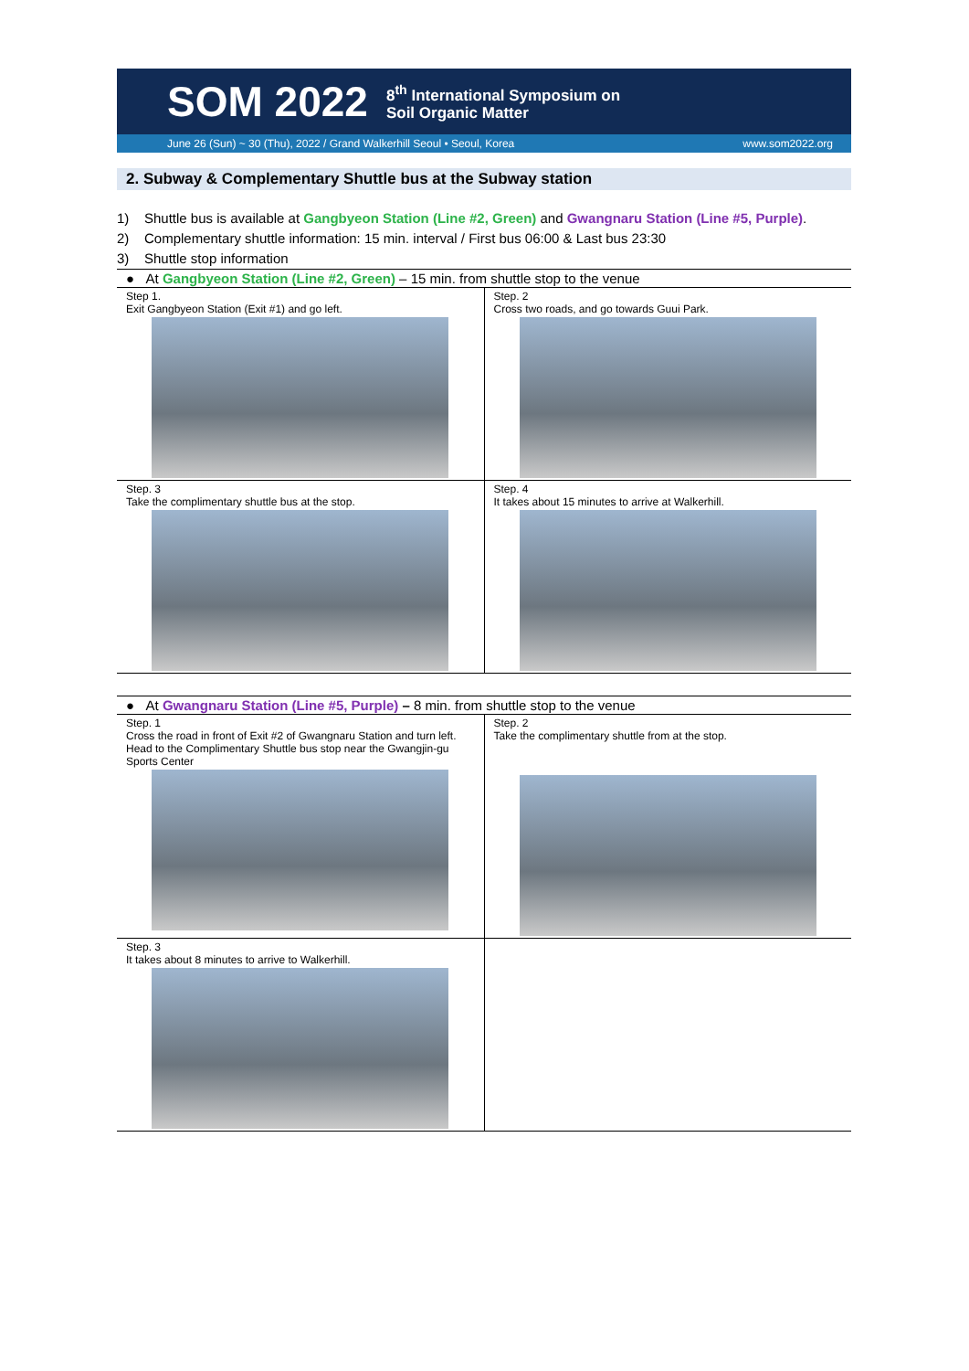SOM 2022 8<sup>th</sup> International Symposium on
Soil Organic Matter
June 26 (Sun) ~ 30 (Thu), 2022 / Grand Walkerhill Seoul • Seoul, Korea www.som2022.org
2. Subway & Complementary Shuttle bus at the Subway station
1) Shuttle bus is available at Gangbyeon Station (Line #2, Green) and Gwangnaru Station (Line #5, Purple).
2) Complementary shuttle information: 15 min. interval / First bus 06:00 & Last bus 23:30
3) Shuttle stop information
● At Gangbyeon Station (Line #2, Green) – 15 min. from shuttle stop to the venue
| Step 1. Exit Gangbyeon Station (Exit #1) and go left. | Step. 2 Cross two roads, and go towards Guui Park. |
| Step. 3 Take the complimentary shuttle bus at the stop. | Step. 4 It takes about 15 minutes to arrive at Walkerhill. |
● At Gwangnaru Station (Line #5, Purple) – 8 min. from shuttle stop to the venue
| Step. 1 Cross the road in front of Exit #2 of Gwangnaru Station and turn left. Head to the Complimentary Shuttle bus stop near the Gwangjin-gu Sports Center | Step. 2 Take the complimentary shuttle from at the stop. |
| Step. 3 It takes about 8 minutes to arrive to Walkerhill. | |